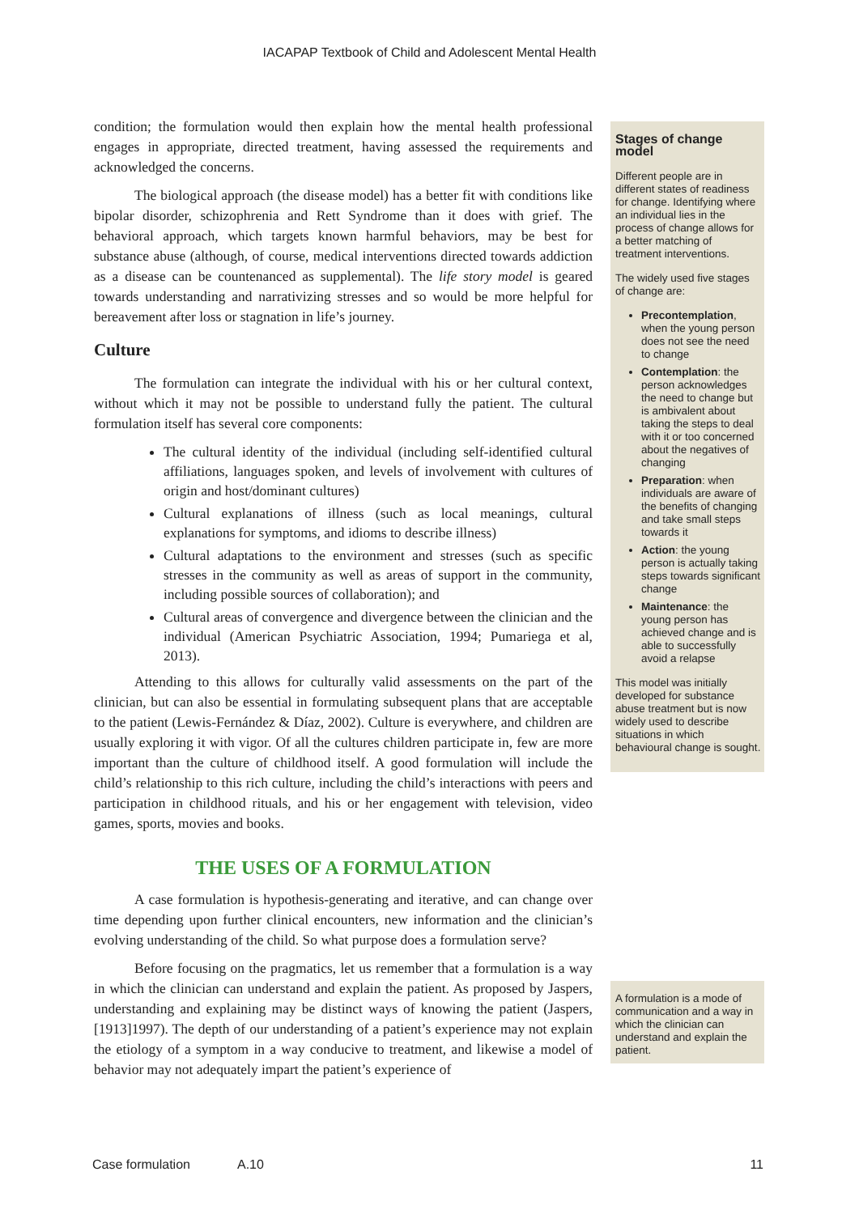IACAPAP Textbook of Child and Adolescent Mental Health
condition; the formulation would then explain how the mental health professional engages in appropriate, directed treatment, having assessed the requirements and acknowledged the concerns.
The biological approach (the disease model) has a better fit with conditions like bipolar disorder, schizophrenia and Rett Syndrome than it does with grief. The behavioral approach, which targets known harmful behaviors, may be best for substance abuse (although, of course, medical interventions directed towards addiction as a disease can be countenanced as supplemental). The life story model is geared towards understanding and narrativizing stresses and so would be more helpful for bereavement after loss or stagnation in life’s journey.
Culture
The formulation can integrate the individual with his or her cultural context, without which it may not be possible to understand fully the patient. The cultural formulation itself has several core components:
The cultural identity of the individual (including self-identified cultural affiliations, languages spoken, and levels of involvement with cultures of origin and host/dominant cultures)
Cultural explanations of illness (such as local meanings, cultural explanations for symptoms, and idioms to describe illness)
Cultural adaptations to the environment and stresses (such as specific stresses in the community as well as areas of support in the community, including possible sources of collaboration); and
Cultural areas of convergence and divergence between the clinician and the individual (American Psychiatric Association, 1994; Pumariega et al, 2013).
Attending to this allows for culturally valid assessments on the part of the clinician, but can also be essential in formulating subsequent plans that are acceptable to the patient (Lewis-Fernández & Díaz, 2002). Culture is everywhere, and children are usually exploring it with vigor. Of all the cultures children participate in, few are more important than the culture of childhood itself. A good formulation will include the child’s relationship to this rich culture, including the child’s interactions with peers and participation in childhood rituals, and his or her engagement with television, video games, sports, movies and books.
THE USES OF A FORMULATION
A case formulation is hypothesis-generating and iterative, and can change over time depending upon further clinical encounters, new information and the clinician’s evolving understanding of the child. So what purpose does a formulation serve?
Before focusing on the pragmatics, let us remember that a formulation is a way in which the clinician can understand and explain the patient. As proposed by Jaspers, understanding and explaining may be distinct ways of knowing the patient (Jaspers, [1913]1997). The depth of our understanding of a patient’s experience may not explain the etiology of a symptom in a way conducive to treatment, and likewise a model of behavior may not adequately impart the patient’s experience of
Stages of change model
Different people are in different states of readiness for change. Identifying where an individual lies in the process of change allows for a better matching of treatment interventions.
The widely used five stages of change are:
Precontemplation, when the young person does not see the need to change
Contemplation: the person acknowledges the need to change but is ambivalent about taking the steps to deal with it or too concerned about the negatives of changing
Preparation: when individuals are aware of the benefits of changing and take small steps towards it
Action: the young person is actually taking steps towards significant change
Maintenance: the young person has achieved change and is able to successfully avoid a relapse
This model was initially developed for substance abuse treatment but is now widely used to describe situations in which behavioural change is sought.
A formulation is a mode of communication and a way in which the clinician can understand and explain the patient.
Case formulation A.10 11